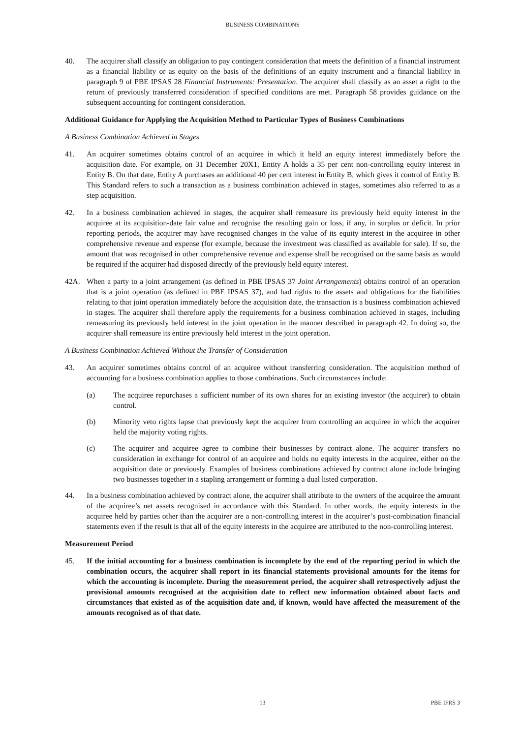BUSINESS COMBINATIONS
40. The acquirer shall classify an obligation to pay contingent consideration that meets the definition of a financial instrument as a financial liability or as equity on the basis of the definitions of an equity instrument and a financial liability in paragraph 9 of PBE IPSAS 28 Financial Instruments: Presentation. The acquirer shall classify as an asset a right to the return of previously transferred consideration if specified conditions are met. Paragraph 58 provides guidance on the subsequent accounting for contingent consideration.
Additional Guidance for Applying the Acquisition Method to Particular Types of Business Combinations
A Business Combination Achieved in Stages
41. An acquirer sometimes obtains control of an acquiree in which it held an equity interest immediately before the acquisition date. For example, on 31 December 20X1, Entity A holds a 35 per cent non-controlling equity interest in Entity B. On that date, Entity A purchases an additional 40 per cent interest in Entity B, which gives it control of Entity B. This Standard refers to such a transaction as a business combination achieved in stages, sometimes also referred to as a step acquisition.
42. In a business combination achieved in stages, the acquirer shall remeasure its previously held equity interest in the acquiree at its acquisition-date fair value and recognise the resulting gain or loss, if any, in surplus or deficit. In prior reporting periods, the acquirer may have recognised changes in the value of its equity interest in the acquiree in other comprehensive revenue and expense (for example, because the investment was classified as available for sale). If so, the amount that was recognised in other comprehensive revenue and expense shall be recognised on the same basis as would be required if the acquirer had disposed directly of the previously held equity interest.
42A. When a party to a joint arrangement (as defined in PBE IPSAS 37 Joint Arrangements) obtains control of an operation that is a joint operation (as defined in PBE IPSAS 37), and had rights to the assets and obligations for the liabilities relating to that joint operation immediately before the acquisition date, the transaction is a business combination achieved in stages. The acquirer shall therefore apply the requirements for a business combination achieved in stages, including remeasuring its previously held interest in the joint operation in the manner described in paragraph 42. In doing so, the acquirer shall remeasure its entire previously held interest in the joint operation.
A Business Combination Achieved Without the Transfer of Consideration
43. An acquirer sometimes obtains control of an acquiree without transferring consideration. The acquisition method of accounting for a business combination applies to those combinations. Such circumstances include:
(a) The acquiree repurchases a sufficient number of its own shares for an existing investor (the acquirer) to obtain control.
(b) Minority veto rights lapse that previously kept the acquirer from controlling an acquiree in which the acquirer held the majority voting rights.
(c) The acquirer and acquiree agree to combine their businesses by contract alone. The acquirer transfers no consideration in exchange for control of an acquiree and holds no equity interests in the acquiree, either on the acquisition date or previously. Examples of business combinations achieved by contract alone include bringing two businesses together in a stapling arrangement or forming a dual listed corporation.
44. In a business combination achieved by contract alone, the acquirer shall attribute to the owners of the acquiree the amount of the acquiree’s net assets recognised in accordance with this Standard. In other words, the equity interests in the acquiree held by parties other than the acquirer are a non-controlling interest in the acquirer’s post-combination financial statements even if the result is that all of the equity interests in the acquiree are attributed to the non-controlling interest.
Measurement Period
45. If the initial accounting for a business combination is incomplete by the end of the reporting period in which the combination occurs, the acquirer shall report in its financial statements provisional amounts for the items for which the accounting is incomplete. During the measurement period, the acquirer shall retrospectively adjust the provisional amounts recognised at the acquisition date to reflect new information obtained about facts and circumstances that existed as of the acquisition date and, if known, would have affected the measurement of the amounts recognised as of that date.
13 PBE IFRS 3